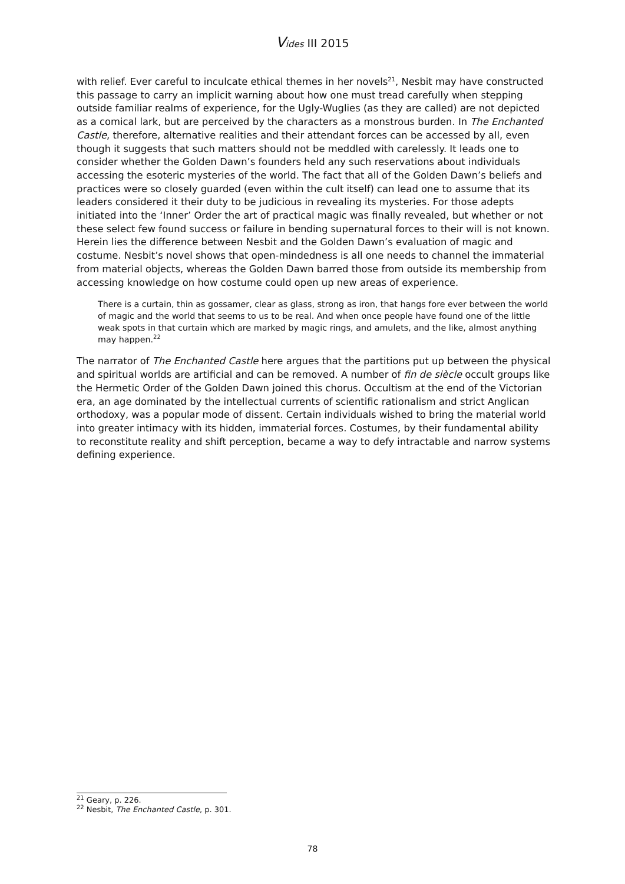Vides III 2015
with relief. Ever careful to inculcate ethical themes in her novels<sup>21</sup>, Nesbit may have constructed this passage to carry an implicit warning about how one must tread carefully when stepping outside familiar realms of experience, for the Ugly-Wuglies (as they are called) are not depicted as a comical lark, but are perceived by the characters as a monstrous burden. In The Enchanted Castle, therefore, alternative realities and their attendant forces can be accessed by all, even though it suggests that such matters should not be meddled with carelessly. It leads one to consider whether the Golden Dawn’s founders held any such reservations about individuals accessing the esoteric mysteries of the world. The fact that all of the Golden Dawn’s beliefs and practices were so closely guarded (even within the cult itself) can lead one to assume that its leaders considered it their duty to be judicious in revealing its mysteries. For those adepts initiated into the ‘Inner’ Order the art of practical magic was finally revealed, but whether or not these select few found success or failure in bending supernatural forces to their will is not known. Herein lies the difference between Nesbit and the Golden Dawn’s evaluation of magic and costume. Nesbit’s novel shows that open-mindedness is all one needs to channel the immaterial from material objects, whereas the Golden Dawn barred those from outside its membership from accessing knowledge on how costume could open up new areas of experience.
There is a curtain, thin as gossamer, clear as glass, strong as iron, that hangs fore ever between the world of magic and the world that seems to us to be real. And when once people have found one of the little weak spots in that curtain which are marked by magic rings, and amulets, and the like, almost anything may happen.<sup>22</sup>
The narrator of The Enchanted Castle here argues that the partitions put up between the physical and spiritual worlds are artificial and can be removed. A number of fin de siècle occult groups like the Hermetic Order of the Golden Dawn joined this chorus. Occultism at the end of the Victorian era, an age dominated by the intellectual currents of scientific rationalism and strict Anglican orthodoxy, was a popular mode of dissent. Certain individuals wished to bring the material world into greater intimacy with its hidden, immaterial forces. Costumes, by their fundamental ability to reconstitute reality and shift perception, became a way to defy intractable and narrow systems defining experience.
<sup>21</sup> Geary, p. 226.
<sup>22</sup> Nesbit, The Enchanted Castle, p. 301.
78